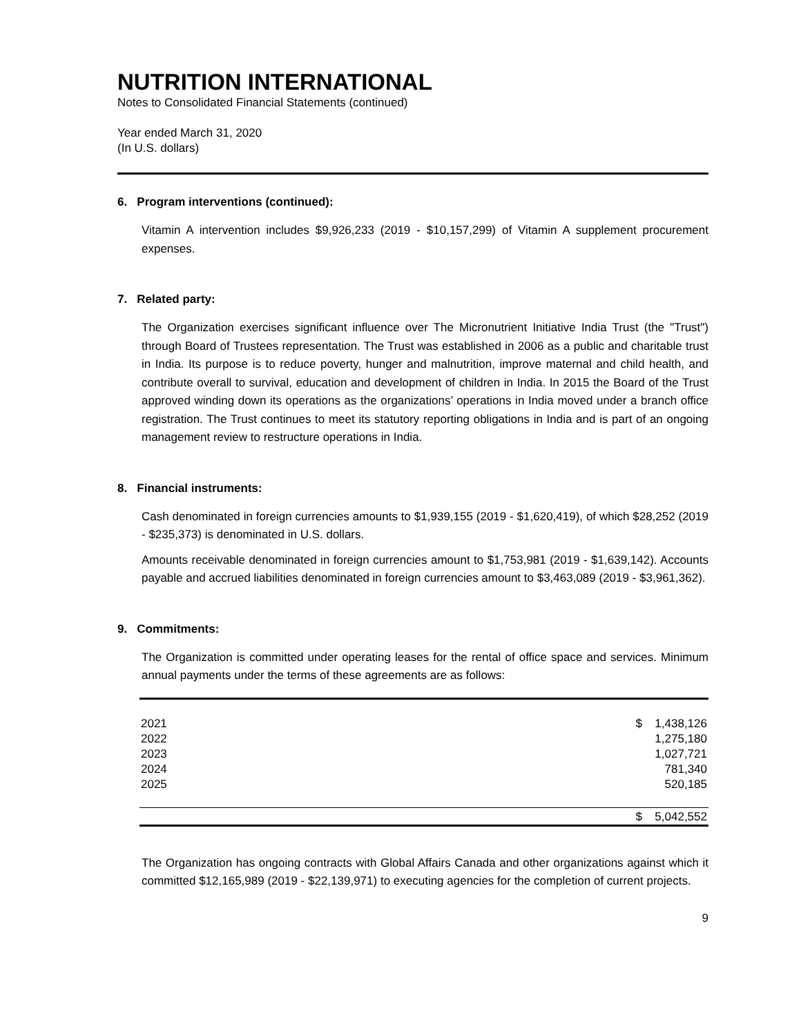NUTRITION INTERNATIONAL
Notes to Consolidated Financial Statements (continued)
Year ended March 31, 2020
(In U.S. dollars)
6. Program interventions (continued):
Vitamin A intervention includes $9,926,233 (2019 - $10,157,299) of Vitamin A supplement procurement expenses.
7. Related party:
The Organization exercises significant influence over The Micronutrient Initiative India Trust (the "Trust") through Board of Trustees representation. The Trust was established in 2006 as a public and charitable trust in India. Its purpose is to reduce poverty, hunger and malnutrition, improve maternal and child health, and contribute overall to survival, education and development of children in India. In 2015 the Board of the Trust approved winding down its operations as the organizations’ operations in India moved under a branch office registration. The Trust continues to meet its statutory reporting obligations in India and is part of an ongoing management review to restructure operations in India.
8. Financial instruments:
Cash denominated in foreign currencies amounts to $1,939,155 (2019 - $1,620,419), of which $28,252 (2019 - $235,373) is denominated in U.S. dollars.
Amounts receivable denominated in foreign currencies amount to $1,753,981 (2019 - $1,639,142). Accounts payable and accrued liabilities denominated in foreign currencies amount to $3,463,089 (2019 - $3,961,362).
9. Commitments:
The Organization is committed under operating leases for the rental of office space and services. Minimum annual payments under the terms of these agreements are as follows:
| 2021 | $ | 1,438,126 |
| 2022 | | 1,275,180 |
| 2023 | | 1,027,721 |
| 2024 | | 781,340 |
| 2025 | | 520,185 |
| | $ | 5,042,552 |
The Organization has ongoing contracts with Global Affairs Canada and other organizations against which it committed $12,165,989 (2019 - $22,139,971) to executing agencies for the completion of current projects.
9